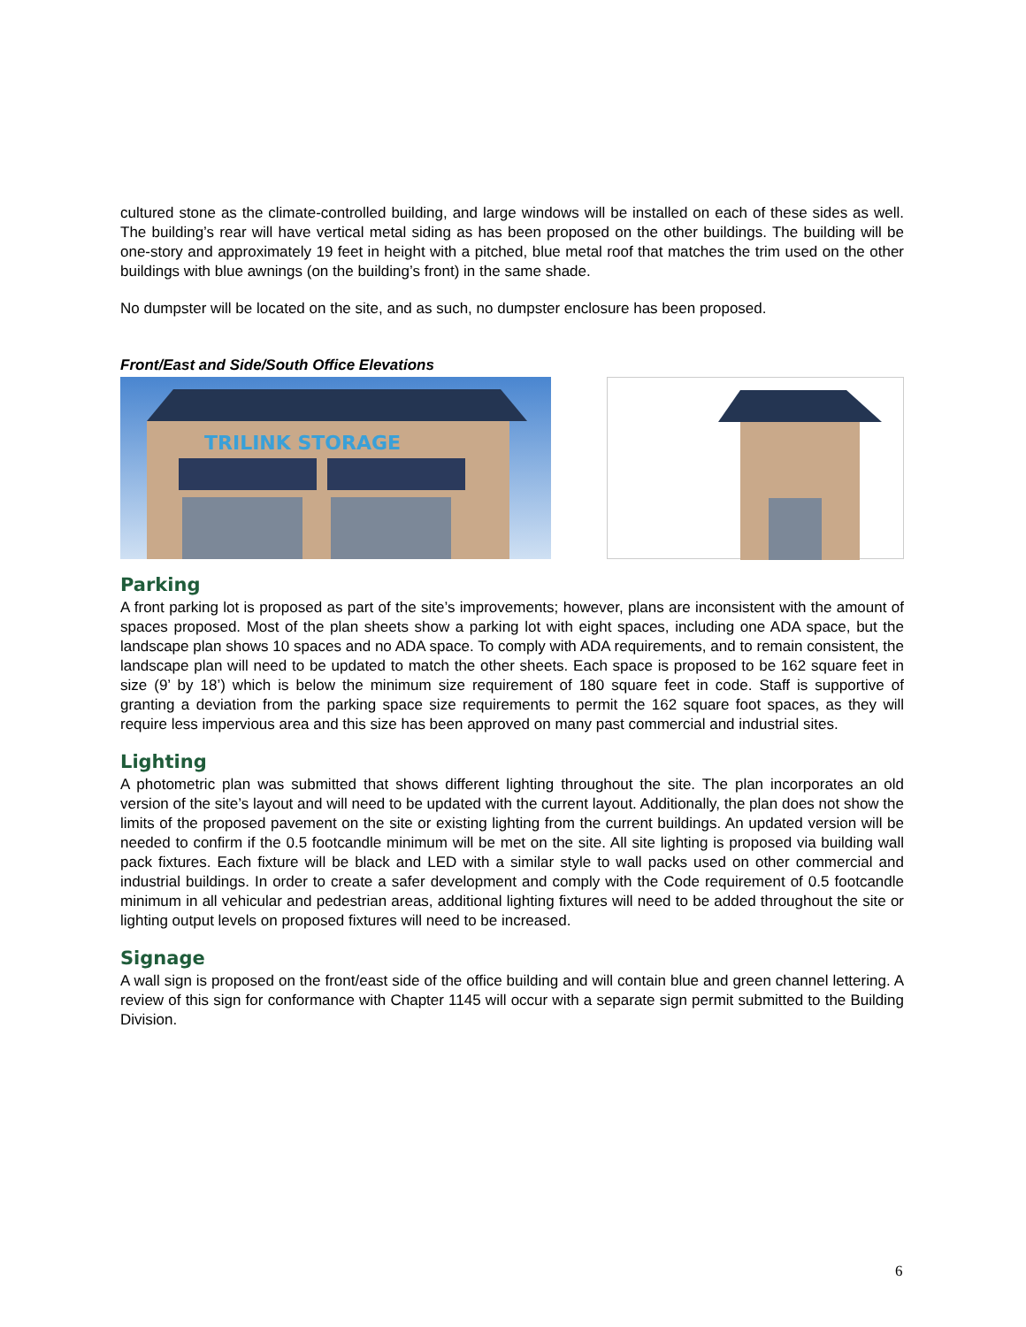cultured stone as the climate-controlled building, and large windows will be installed on each of these sides as well. The building’s rear will have vertical metal siding as has been proposed on the other buildings. The building will be one-story and approximately 19 feet in height with a pitched, blue metal roof that matches the trim used on the other buildings with blue awnings (on the building’s front) in the same shade.
No dumpster will be located on the site, and as such, no dumpster enclosure has been proposed.
Front/East and Side/South Office Elevations
TRILINK STORAGE
Parking
A front parking lot is proposed as part of the site’s improvements; however, plans are inconsistent with the amount of spaces proposed. Most of the plan sheets show a parking lot with eight spaces, including one ADA space, but the landscape plan shows 10 spaces and no ADA space. To comply with ADA requirements, and to remain consistent, the landscape plan will need to be updated to match the other sheets. Each space is proposed to be 162 square feet in size (9’ by 18’) which is below the minimum size requirement of 180 square feet in code. Staff is supportive of granting a deviation from the parking space size requirements to permit the 162 square foot spaces, as they will require less impervious area and this size has been approved on many past commercial and industrial sites.
Lighting
A photometric plan was submitted that shows different lighting throughout the site. The plan incorporates an old version of the site’s layout and will need to be updated with the current layout. Additionally, the plan does not show the limits of the proposed pavement on the site or existing lighting from the current buildings. An updated version will be needed to confirm if the 0.5 footcandle minimum will be met on the site. All site lighting is proposed via building wall pack fixtures. Each fixture will be black and LED with a similar style to wall packs used on other commercial and industrial buildings. In order to create a safer development and comply with the Code requirement of 0.5 footcandle minimum in all vehicular and pedestrian areas, additional lighting fixtures will need to be added throughout the site or lighting output levels on proposed fixtures will need to be increased.
Signage
A wall sign is proposed on the front/east side of the office building and will contain blue and green channel lettering. A review of this sign for conformance with Chapter 1145 will occur with a separate sign permit submitted to the Building Division.
6